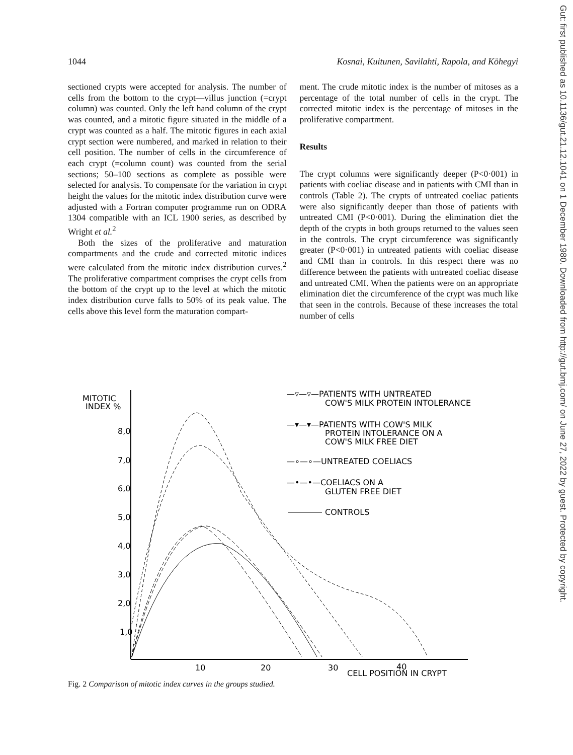1044 Kosnai, Kuitunen, Savilahti, Rapola, and Köhegyi
sectioned crypts were accepted for analysis. The number of cells from the bottom to the crypt—villus junction (=crypt column) was counted. Only the left hand column of the crypt was counted, and a mitotic figure situated in the middle of a crypt was counted as a half. The mitotic figures in each axial crypt section were numbered, and marked in relation to their cell position. The number of cells in the circumference of each crypt (=column count) was counted from the serial sections; 50–100 sections as complete as possible were selected for analysis. To compensate for the variation in crypt height the values for the mitotic index distribution curve were adjusted with a Fortran computer programme run on ODRA 1304 compatible with an ICL 1900 series, as described by Wright et al.<sup>2</sup>
Both the sizes of the proliferative and maturation compartments and the crude and corrected mitotic indices were calculated from the mitotic index distribution curves.<sup>2</sup> The proliferative compartment comprises the crypt cells from the bottom of the crypt up to the level at which the mitotic index distribution curve falls to 50% of its peak value. The cells above this level form the maturation compart-
ment. The crude mitotic index is the number of mitoses as a percentage of the total number of cells in the crypt. The corrected mitotic index is the percentage of mitoses in the proliferative compartment.
Results
The crypt columns were significantly deeper (P<0·001) in patients with coeliac disease and in patients with CMI than in controls (Table 2). The crypts of untreated coeliac patients were also significantly deeper than those of patients with untreated CMI (P<0·001). During the elimination diet the depth of the crypts in both groups returned to the values seen in the controls. The crypt circumference was significantly greater (P<0·001) in untreated patients with coeliac disease and CMI than in controls. In this respect there was no difference between the patients with untreated coeliac disease and untreated CMI. When the patients were on an appropriate elimination diet the circumference of the crypt was much like that seen in the controls. Because of these increases the total number of cells
MITOTIC
INDEX %
8,0
7,0
6,0
5,0
4,0
3,0
2,0
1,0
10
20
30
CELL POSITION IN CRYPT
40
—▿—▿—PATIENTS WITH UNTREATED
COW'S MILK PROTEIN INTOLERANCE
—▾—▾—PATIENTS WITH COW'S MILK
PROTEIN INTOLERANCE ON A
COW'S MILK FREE DIET
—∘—∘—UNTREATED COELIACS
—•—•—COELIACS ON A
GLUTEN FREE DIET
CONTROLS
Fig. 2 Comparison of mitotic index curves in the groups studied.
Gut: first published as 10.1136/gut.21.12.1041 on 1 December 1980. Downloaded from http://gut.bmj.com/ on June 27, 2022 by guest. Protected by copyright.